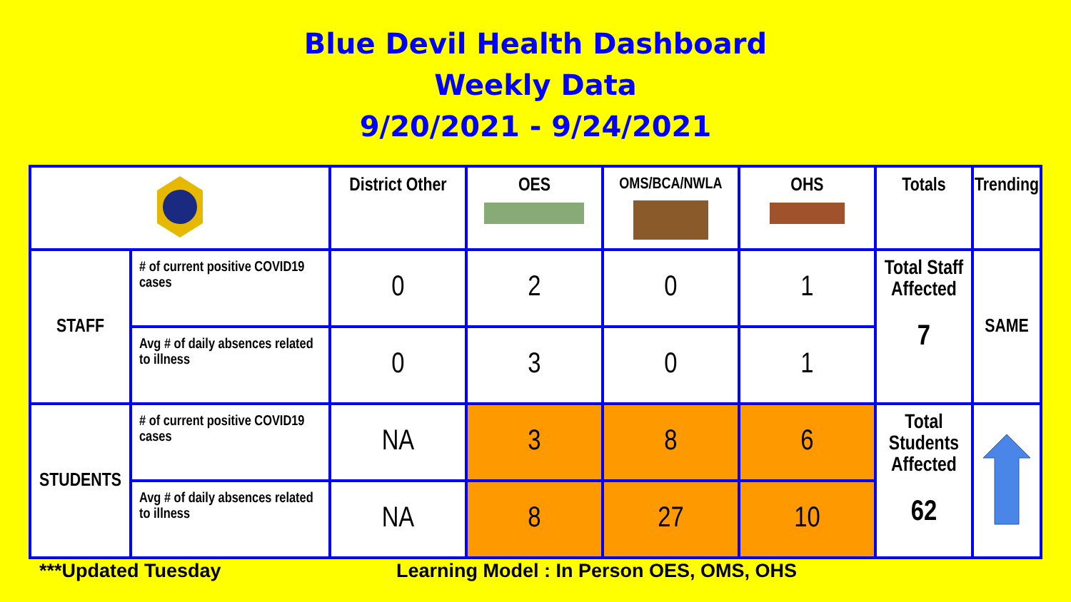Blue Devil Health Dashboard
Weekly Data
9/20/2021 - 9/24/2021
| | | District Other | OES | OMS/BCA/NWLA | OHS | Totals | Trending |
| --- | --- | --- | --- | --- | --- | --- | --- |
| STAFF | # of current positive COVID19 cases | 0 | 2 | 0 | 1 | Total Staff Affected 7 | SAME |
| | Avg # of daily absences related to illness | 0 | 3 | 0 | 1 | | |
| STUDENTS | # of current positive COVID19 cases | NA | 3 | 8 | 6 | Total Students Affected 62 | |
| | Avg # of daily absences related to illness | NA | 8 | 27 | 10 | | |
***Updated Tuesday
Learning Model : In Person OES, OMS, OHS